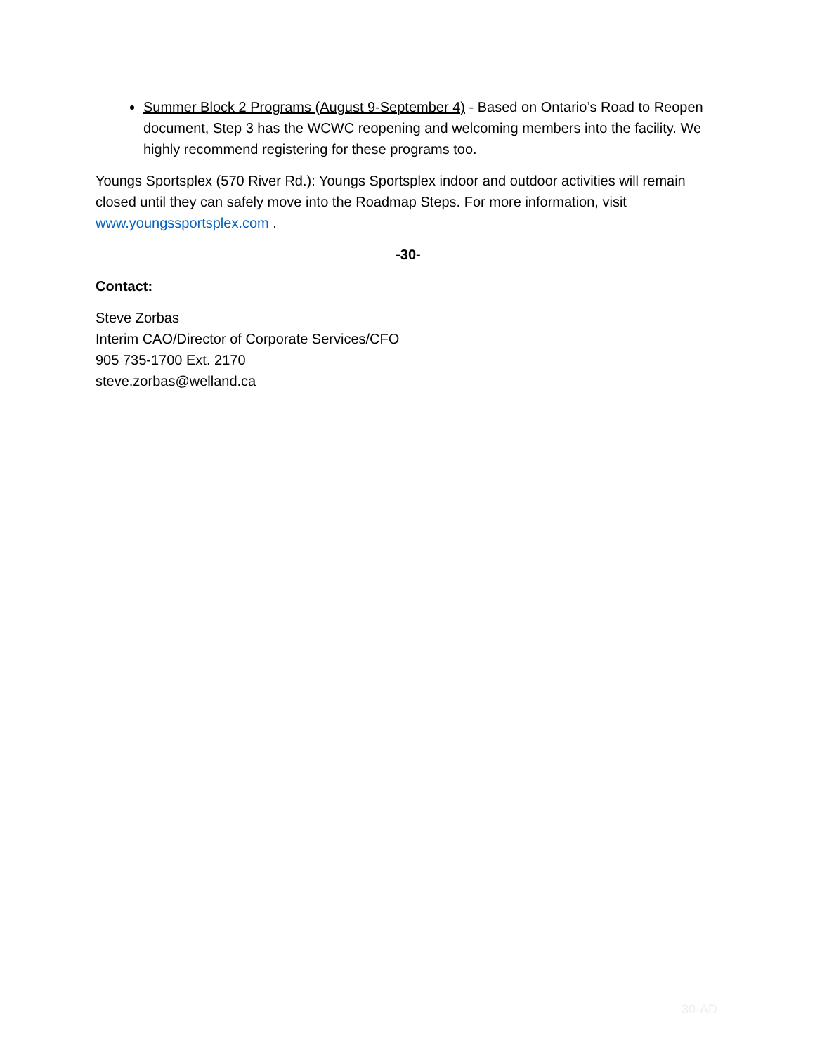Summer Block 2 Programs (August 9-September 4) - Based on Ontario’s Road to Reopen document, Step 3 has the WCWC reopening and welcoming members into the facility. We highly recommend registering for these programs too.
Youngs Sportsplex (570 River Rd.): Youngs Sportsplex indoor and outdoor activities will remain closed until they can safely move into the Roadmap Steps. For more information, visit www.youngssportsplex.com .
-30-
Contact:
Steve Zorbas
Interim CAO/Director of Corporate Services/CFO
905 735-1700 Ext. 2170
steve.zorbas@welland.ca
30-AD